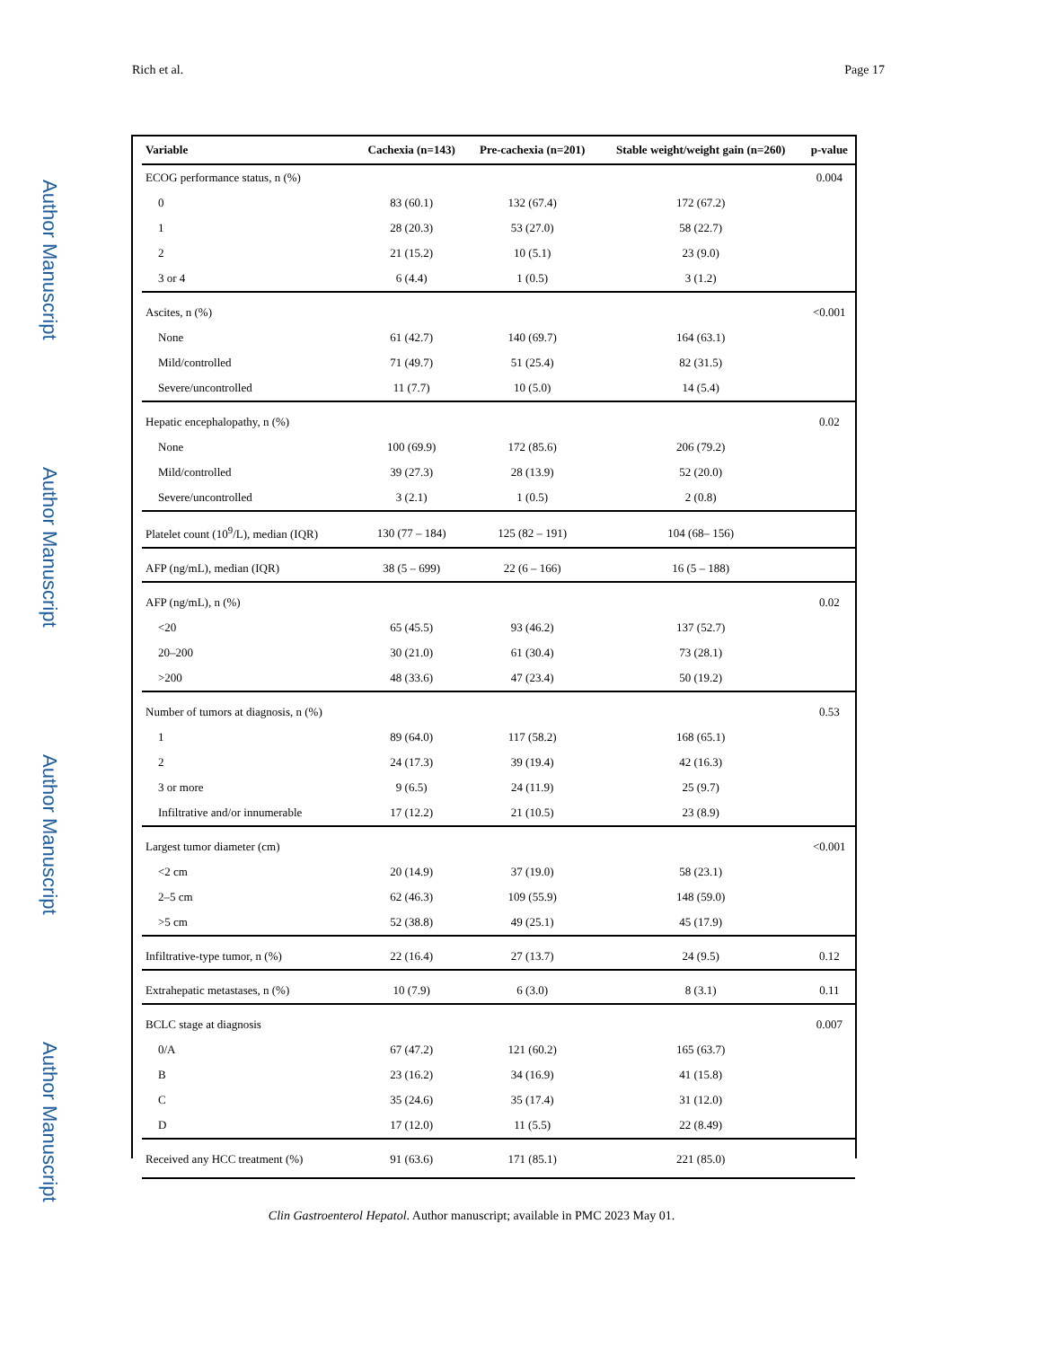Rich et al. Page 17
Author Manuscript
Author Manuscript
Author Manuscript
Author Manuscript
| Variable | Cachexia (n=143) | Pre-cachexia (n=201) | Stable weight/weight gain (n=260) | p-value |
| --- | --- | --- | --- | --- |
| ECOG performance status, n (%) | | | | 0.004 |
| 0 | 83 (60.1) | 132 (67.4) | 172 (67.2) | |
| 1 | 28 (20.3) | 53 (27.0) | 58 (22.7) | |
| 2 | 21 (15.2) | 10 (5.1) | 23 (9.0) | |
| 3 or 4 | 6 (4.4) | 1 (0.5) | 3 (1.2) | |
| Ascites, n (%) | | | | <0.001 |
| None | 61 (42.7) | 140 (69.7) | 164 (63.1) | |
| Mild/controlled | 71 (49.7) | 51 (25.4) | 82 (31.5) | |
| Severe/uncontrolled | 11 (7.7) | 10 (5.0) | 14 (5.4) | |
| Hepatic encephalopathy, n (%) | | | | 0.02 |
| None | 100 (69.9) | 172 (85.6) | 206 (79.2) | |
| Mild/controlled | 39 (27.3) | 28 (13.9) | 52 (20.0) | |
| Severe/uncontrolled | 3 (2.1) | 1 (0.5) | 2 (0.8) | |
| Platelet count (10<sup>9</sup>/L), median (IQR) | 130 (77 – 184) | 125 (82 – 191) | 104 (68– 156) | |
| AFP (ng/mL), median (IQR) | 38 (5 – 699) | 22 (6 – 166) | 16 (5 – 188) | |
| AFP (ng/mL), n (%) | | | | 0.02 |
| <20 | 65 (45.5) | 93 (46.2) | 137 (52.7) | |
| 20–200 | 30 (21.0) | 61 (30.4) | 73 (28.1) | |
| >200 | 48 (33.6) | 47 (23.4) | 50 (19.2) | |
| Number of tumors at diagnosis, n (%) | | | | 0.53 |
| 1 | 89 (64.0) | 117 (58.2) | 168 (65.1) | |
| 2 | 24 (17.3) | 39 (19.4) | 42 (16.3) | |
| 3 or more | 9 (6.5) | 24 (11.9) | 25 (9.7) | |
| Infiltrative and/or innumerable | 17 (12.2) | 21 (10.5) | 23 (8.9) | |
| Largest tumor diameter (cm) | | | | <0.001 |
| <2 cm | 20 (14.9) | 37 (19.0) | 58 (23.1) | |
| 2–5 cm | 62 (46.3) | 109 (55.9) | 148 (59.0) | |
| >5 cm | 52 (38.8) | 49 (25.1) | 45 (17.9) | |
| Infiltrative-type tumor, n (%) | 22 (16.4) | 27 (13.7) | 24 (9.5) | 0.12 |
| Extrahepatic metastases, n (%) | 10 (7.9) | 6 (3.0) | 8 (3.1) | 0.11 |
| BCLC stage at diagnosis | | | | 0.007 |
| 0/A | 67 (47.2) | 121 (60.2) | 165 (63.7) | |
| B | 23 (16.2) | 34 (16.9) | 41 (15.8) | |
| C | 35 (24.6) | 35 (17.4) | 31 (12.0) | |
| D | 17 (12.0) | 11 (5.5) | 22 (8.49) | |
| Received any HCC treatment (%) | 91 (63.6) | 171 (85.1) | 221 (85.0) | |
Clin Gastroenterol Hepatol. Author manuscript; available in PMC 2023 May 01.